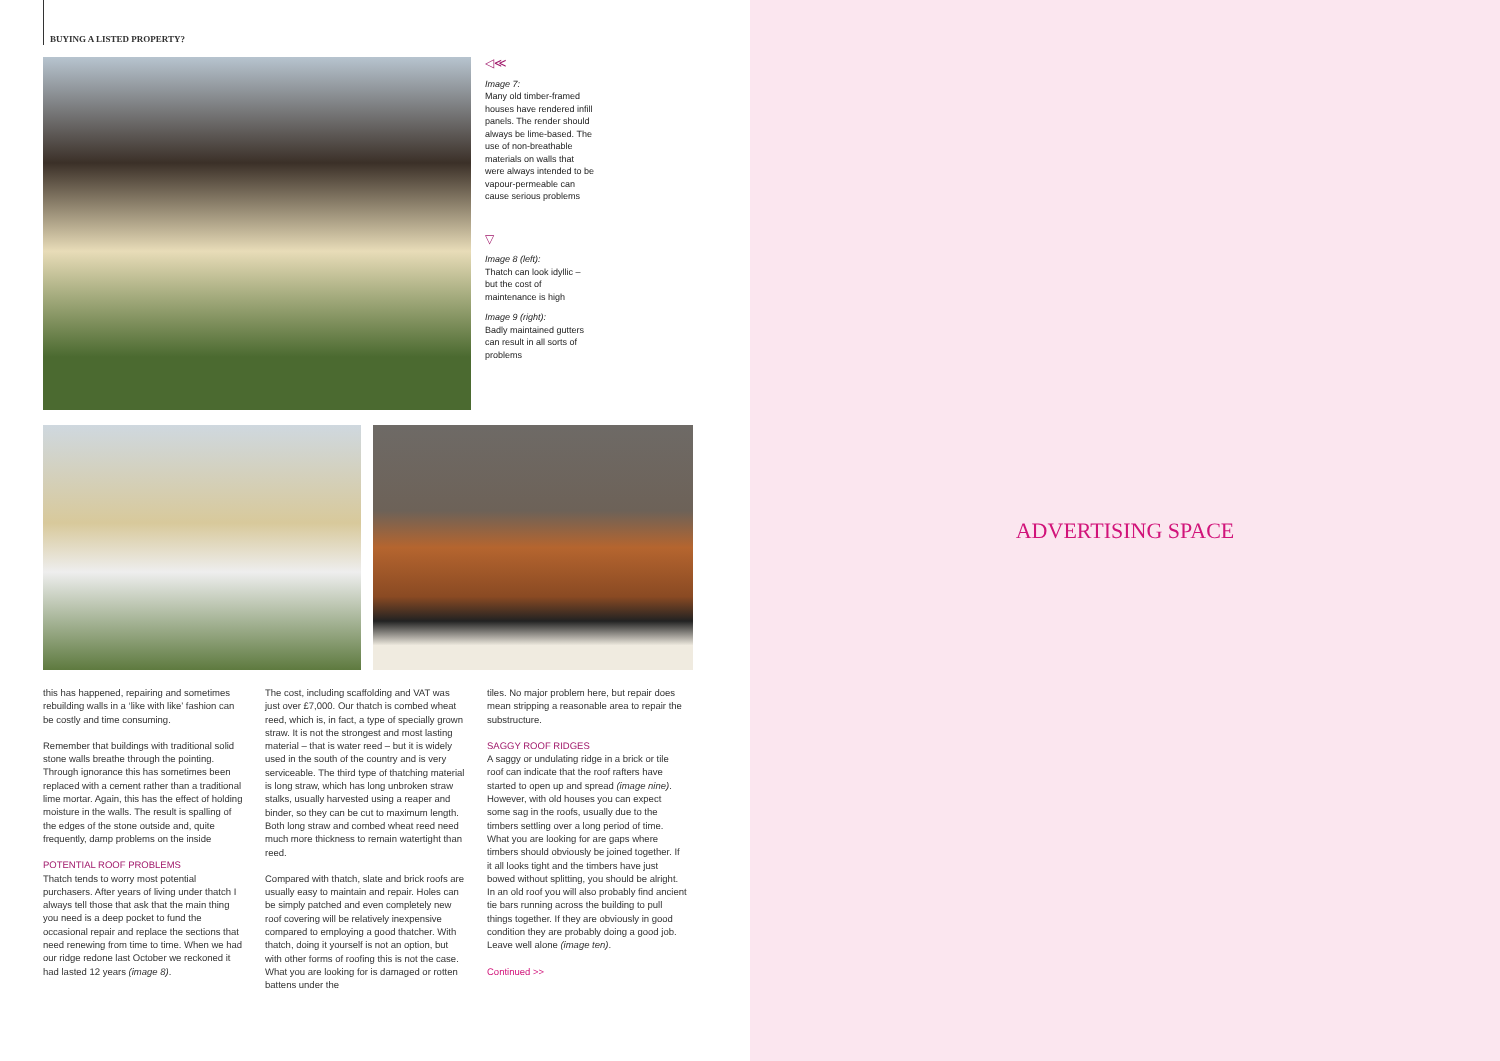BUYING A LISTED PROPERTY?
◁≪
Image 7:
Many old timber-framed houses have rendered infill panels. The render should always be lime-based. The use of non-breathable materials on walls that were always intended to be vapour-permeable can cause serious problems
▽
Image 8 (left):
Thatch can look idyllic – but the cost of maintenance is high
Image 9 (right):
Badly maintained gutters can result in all sorts of problems
this has happened, repairing and sometimes rebuilding walls in a ‘like with like’ fashion can be costly and time consuming.
Remember that buildings with traditional solid stone walls breathe through the pointing. Through ignorance this has sometimes been replaced with a cement rather than a traditional lime mortar. Again, this has the effect of holding moisture in the walls. The result is spalling of the edges of the stone outside and, quite frequently, damp problems on the inside
POTENTIAL ROOF PROBLEMS
Thatch tends to worry most potential purchasers. After years of living under thatch I always tell those that ask that the main thing you need is a deep pocket to fund the occasional repair and replace the sections that need renewing from time to time. When we had our ridge redone last October we reckoned it had lasted 12 years (image 8).
The cost, including scaffolding and VAT was just over £7,000. Our thatch is combed wheat reed, which is, in fact, a type of specially grown straw. It is not the strongest and most lasting material – that is water reed – but it is widely used in the south of the country and is very serviceable. The third type of thatching material is long straw, which has long unbroken straw stalks, usually harvested using a reaper and binder, so they can be cut to maximum length. Both long straw and combed wheat reed need much more thickness to remain watertight than reed.
Compared with thatch, slate and brick roofs are usually easy to maintain and repair. Holes can be simply patched and even completely new roof covering will be relatively inexpensive compared to employing a good thatcher. With thatch, doing it yourself is not an option, but with other forms of roofing this is not the case. What you are looking for is damaged or rotten battens under the
tiles. No major problem here, but repair does mean stripping a reasonable area to repair the substructure.
SAGGY ROOF RIDGES
A saggy or undulating ridge in a brick or tile roof can indicate that the roof rafters have started to open up and spread (image nine). However, with old houses you can expect some sag in the roofs, usually due to the timbers settling over a long period of time. What you are looking for are gaps where timbers should obviously be joined together. If it all looks tight and the timbers have just bowed without splitting, you should be alright. In an old roof you will also probably find ancient tie bars running across the building to pull things together. If they are obviously in good condition they are probably doing a good job. Leave well alone (image ten).
Continued >>
ADVERTISING SPACE